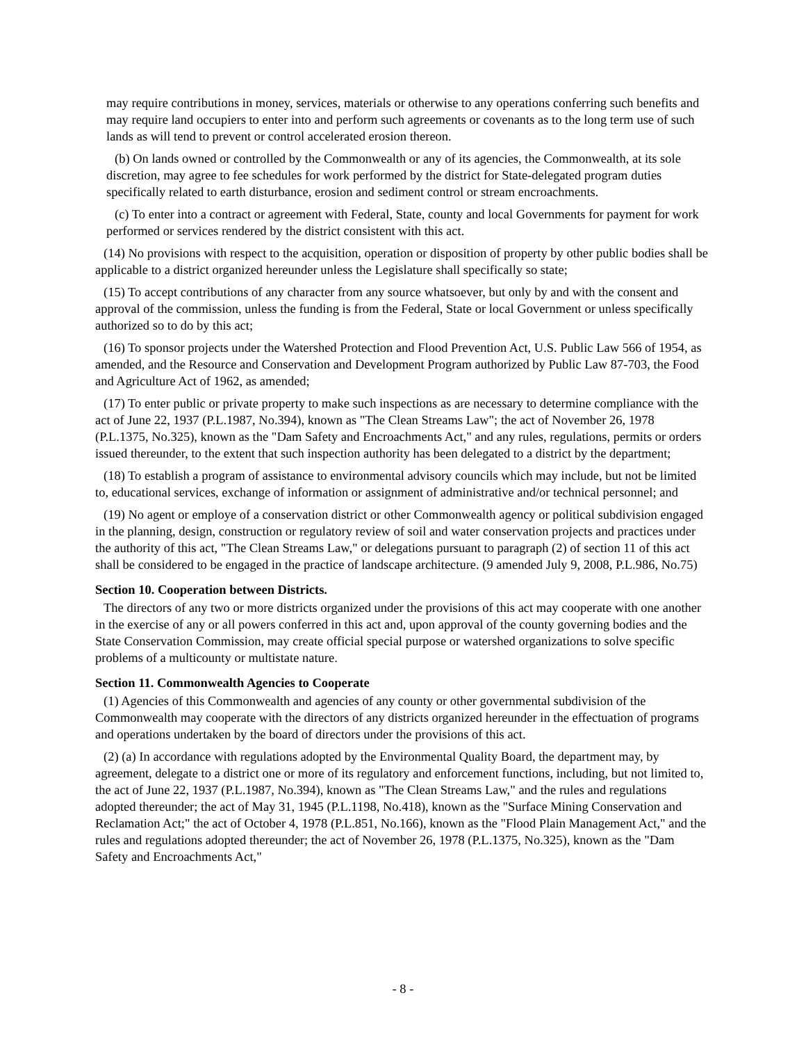may require contributions in money, services, materials or otherwise to any operations conferring such benefits and may require land occupiers to enter into and perform such agreements or covenants as to the long term use of such lands as will tend to prevent or control accelerated erosion thereon.
(b) On lands owned or controlled by the Commonwealth or any of its agencies, the Commonwealth, at its sole discretion, may agree to fee schedules for work performed by the district for State-delegated program duties specifically related to earth disturbance, erosion and sediment control or stream encroachments.
(c) To enter into a contract or agreement with Federal, State, county and local Governments for payment for work performed or services rendered by the district consistent with this act.
(14) No provisions with respect to the acquisition, operation or disposition of property by other public bodies shall be applicable to a district organized hereunder unless the Legislature shall specifically so state;
(15) To accept contributions of any character from any source whatsoever, but only by and with the consent and approval of the commission, unless the funding is from the Federal, State or local Government or unless specifically authorized so to do by this act;
(16) To sponsor projects under the Watershed Protection and Flood Prevention Act, U.S. Public Law 566 of 1954, as amended, and the Resource and Conservation and Development Program authorized by Public Law 87-703, the Food and Agriculture Act of 1962, as amended;
(17) To enter public or private property to make such inspections as are necessary to determine compliance with the act of June 22, 1937 (P.L.1987, No.394), known as "The Clean Streams Law"; the act of November 26, 1978 (P.L.1375, No.325), known as the "Dam Safety and Encroachments Act," and any rules, regulations, permits or orders issued thereunder, to the extent that such inspection authority has been delegated to a district by the department;
(18) To establish a program of assistance to environmental advisory councils which may include, but not be limited to, educational services, exchange of information or assignment of administrative and/or technical personnel; and
(19) No agent or employe of a conservation district or other Commonwealth agency or political subdivision engaged in the planning, design, construction or regulatory review of soil and water conservation projects and practices under the authority of this act, "The Clean Streams Law," or delegations pursuant to paragraph (2) of section 11 of this act shall be considered to be engaged in the practice of landscape architecture. (9 amended July 9, 2008, P.L.986, No.75)
Section 10. Cooperation between Districts.
The directors of any two or more districts organized under the provisions of this act may cooperate with one another in the exercise of any or all powers conferred in this act and, upon approval of the county governing bodies and the State Conservation Commission, may create official special purpose or watershed organizations to solve specific problems of a multicounty or multistate nature.
Section 11. Commonwealth Agencies to Cooperate
(1) Agencies of this Commonwealth and agencies of any county or other governmental subdivision of the Commonwealth may cooperate with the directors of any districts organized hereunder in the effectuation of programs and operations undertaken by the board of directors under the provisions of this act.
(2) (a) In accordance with regulations adopted by the Environmental Quality Board, the department may, by agreement, delegate to a district one or more of its regulatory and enforcement functions, including, but not limited to, the act of June 22, 1937 (P.L.1987, No.394), known as "The Clean Streams Law," and the rules and regulations adopted thereunder; the act of May 31, 1945 (P.L.1198, No.418), known as the "Surface Mining Conservation and Reclamation Act;" the act of October 4, 1978 (P.L.851, No.166), known as the "Flood Plain Management Act," and the rules and regulations adopted thereunder; the act of November 26, 1978 (P.L.1375, No.325), known as the "Dam Safety and Encroachments Act,"
- 8 -